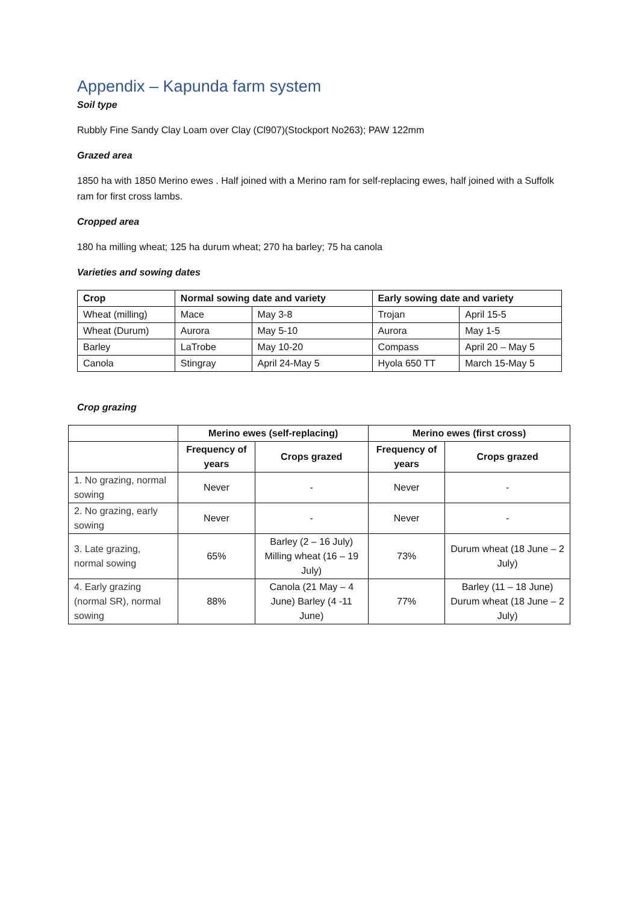Appendix – Kapunda farm system
Soil type
Rubbly Fine Sandy Clay Loam over Clay (Cl907)(Stockport No263); PAW 122mm
Grazed area
1850 ha with 1850 Merino ewes . Half joined with a Merino ram for self-replacing ewes, half joined with a Suffolk ram for first cross lambs.
Cropped area
180 ha milling wheat; 125 ha durum wheat; 270 ha barley; 75 ha canola
Varieties and sowing dates
| Crop | Normal sowing date and variety | | Early sowing date and variety | |
| --- | --- | --- | --- | --- |
| Wheat (milling) | Mace | May 3-8 | Trojan | April 15-5 |
| Wheat (Durum) | Aurora | May 5-10 | Aurora | May 1-5 |
| Barley | LaTrobe | May 10-20 | Compass | April 20 – May 5 |
| Canola | Stingray | April 24-May 5 | Hyola 650 TT | March 15-May 5 |
Crop grazing
| | Merino ewes (self-replacing) | | Merino ewes (first cross) | |
| --- | --- | --- | --- | --- |
| | Frequency of years | Crops grazed | Frequency of years | Crops grazed |
| 1. No grazing, normal sowing | Never | - | Never | - |
| 2. No grazing, early sowing | Never | - | Never | - |
| 3. Late grazing, normal sowing | 65% | Barley (2 – 16 July) Milling wheat (16 – 19 July) | 73% | Durum wheat (18 June – 2 July) |
| 4. Early grazing (normal SR), normal sowing | 88% | Canola (21 May – 4 June) Barley (4 -11 June) | 77% | Barley (11 – 18 June) Durum wheat (18 June – 2 July) |